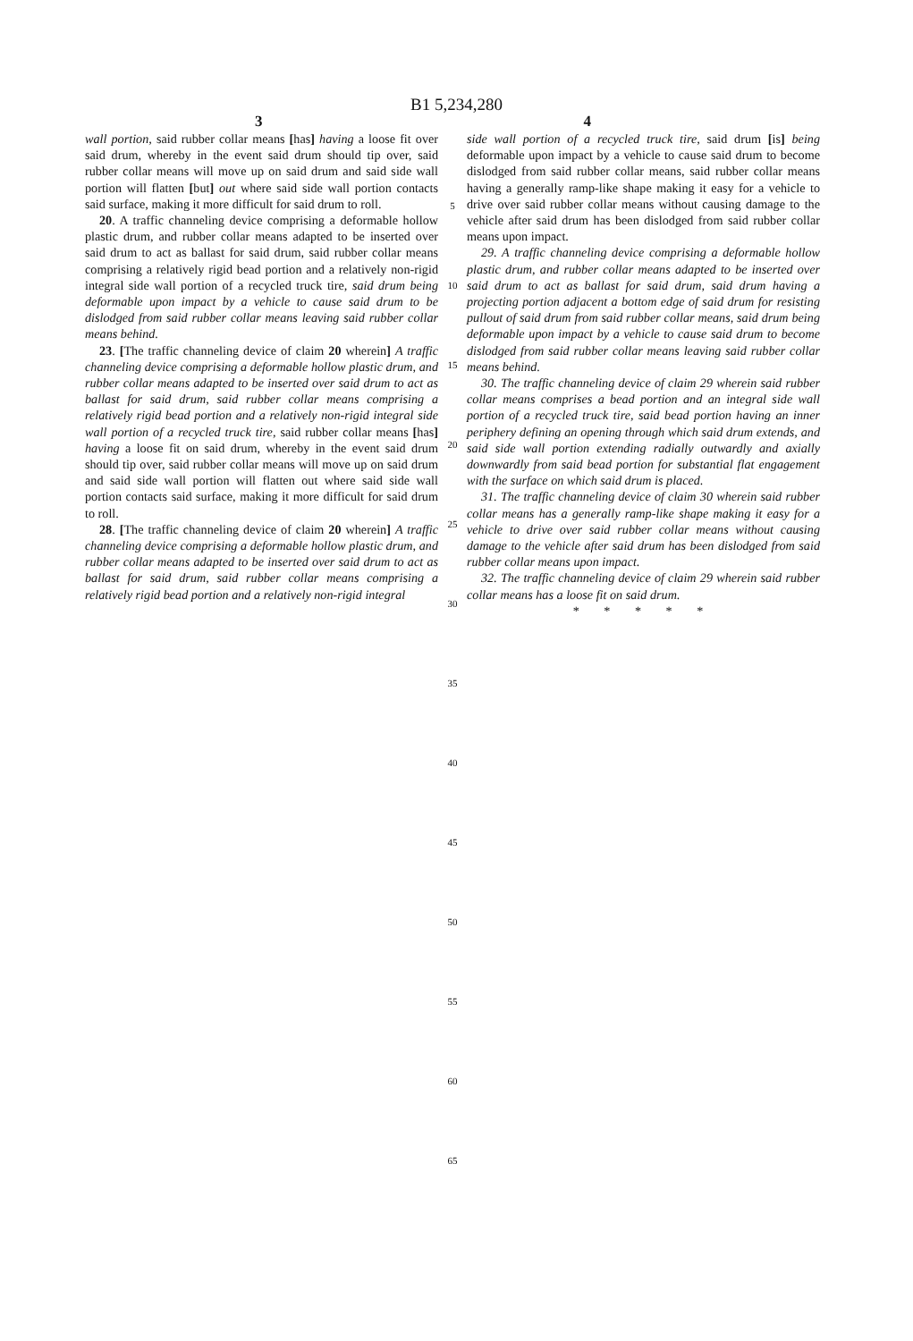B1 5,234,280
3 4
wall portion, said rubber collar means [has] having a loose fit over said drum, whereby in the event said drum should tip over, said rubber collar means will move up on said drum and said side wall portion will flatten [but] out where said side wall portion contacts said surface, making it more difficult for said drum to roll.
20. A traffic channeling device comprising a deformable hollow plastic drum, and rubber collar means adapted to be inserted over said drum to act as ballast for said drum, said rubber collar means comprising a relatively rigid bead portion and a relatively non-rigid integral side wall portion of a recycled truck tire, said drum being deformable upon impact by a vehicle to cause said drum to be dislodged from said rubber collar means leaving said rubber collar means behind.
23. [The traffic channeling device of claim 20 wherein] A traffic channeling device comprising a deformable hollow plastic drum, and rubber collar means adapted to be inserted over said drum to act as ballast for said drum, said rubber collar means comprising a relatively rigid bead portion and a relatively non-rigid integral side wall portion of a recycled truck tire, said rubber collar means [has] having a loose fit on said drum, whereby in the event said drum should tip over, said rubber collar means will move up on said drum and said side wall portion will flatten out where said side wall portion contacts said surface, making it more difficult for said drum to roll.
28. [The traffic channeling device of claim 20 wherein] A traffic channeling device comprising a deformable hollow plastic drum, and rubber collar means adapted to be inserted over said drum to act as ballast for said drum, said rubber collar means comprising a relatively rigid bead portion and a relatively non-rigid integral
5
10
15
20
25
30
35
40
45
50
55
60
65
side wall portion of a recycled truck tire, said drum [is] being deformable upon impact by a vehicle to cause said drum to become dislodged from said rubber collar means, said rubber collar means having a generally ramp-like shape making it easy for a vehicle to drive over said rubber collar means without causing damage to the vehicle after said drum has been dislodged from said rubber collar means upon impact.
29. A traffic channeling device comprising a deformable hollow plastic drum, and rubber collar means adapted to be inserted over said drum to act as ballast for said drum, said drum having a projecting portion adjacent a bottom edge of said drum for resisting pullout of said drum from said rubber collar means, said drum being deformable upon impact by a vehicle to cause said drum to become dislodged from said rubber collar means leaving said rubber collar means behind.
30. The traffic channeling device of claim 29 wherein said rubber collar means comprises a bead portion and an integral side wall portion of a recycled truck tire, said bead portion having an inner periphery defining an opening through which said drum extends, and said side wall portion extending radially outwardly and axially downwardly from said bead portion for substantial flat engagement with the surface on which said drum is placed.
31. The traffic channeling device of claim 30 wherein said rubber collar means has a generally ramp-like shape making it easy for a vehicle to drive over said rubber collar means without causing damage to the vehicle after said drum has been dislodged from said rubber collar means upon impact.
32. The traffic channeling device of claim 29 wherein said rubber collar means has a loose fit on said drum.
* * * * *